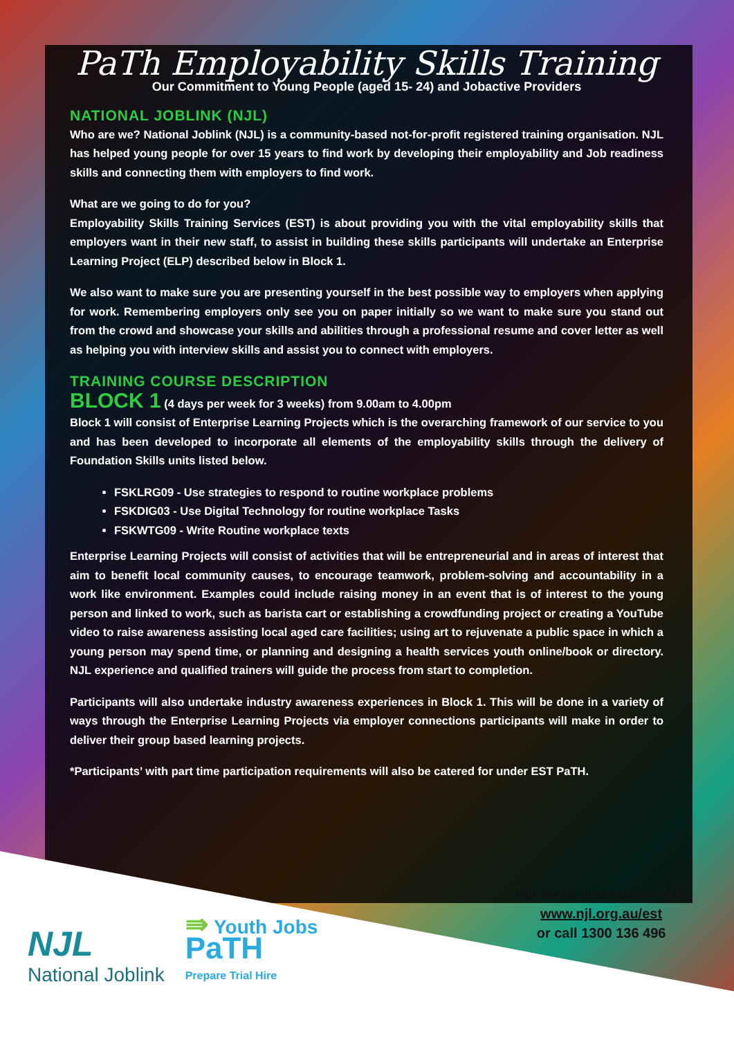PaTh Employability Skills Training
Our Commitment to Young People (aged 15- 24) and Jobactive Providers
NATIONAL JOBLINK (NJL)
Who are we? National Joblink (NJL) is a community-based not-for-profit registered training organisation. NJL has helped young people for over 15 years to find work by developing their employability and Job readiness skills and connecting them with employers to find work.
What are we going to do for you?
Employability Skills Training Services (EST) is about providing you with the vital employability skills that employers want in their new staff, to assist in building these skills participants will undertake an Enterprise Learning Project (ELP) described below in Block 1.
We also want to make sure you are presenting yourself in the best possible way to employers when applying for work. Remembering employers only see you on paper initially so we want to make sure you stand out from the crowd and showcase your skills and abilities through a professional resume and cover letter as well as helping you with interview skills and assist you to connect with employers.
TRAINING COURSE DESCRIPTION
BLOCK 1 (4 days per week for 3 weeks) from 9.00am to 4.00pm
Block 1 will consist of Enterprise Learning Projects which is the overarching framework of our service to you and has been developed to incorporate all elements of the employability skills through the delivery of Foundation Skills units listed below.
FSKLRG09 - Use strategies to respond to routine workplace problems
FSKDIG03 - Use Digital Technology for routine workplace Tasks
FSKWTG09 - Write Routine workplace texts
Enterprise Learning Projects will consist of activities that will be entrepreneurial and in areas of interest that aim to benefit local community causes, to encourage teamwork, problem-solving and accountability in a work like environment. Examples could include raising money in an event that is of interest to the young person and linked to work, such as barista cart or establishing a crowdfunding project or creating a YouTube video to raise awareness assisting local aged care facilities; using art to rejuvenate a public space in which a young person may spend time, or planning and designing a health services youth online/book or directory. NJL experience and qualified trainers will guide the process from start to completion.
Participants will also undertake industry awareness experiences in Block 1. This will be done in a variety of ways through the Enterprise Learning Projects via employer connections participants will make in order to deliver their group based learning projects.
*Participants’ with part time participation requirements will also be catered for under EST PaTH.
For more information visit
www.njl.org.au/est
or call 1300 136 496
NJL
National Joblink
⇛ Youth Jobs
PaTH
Prepare Trial Hire